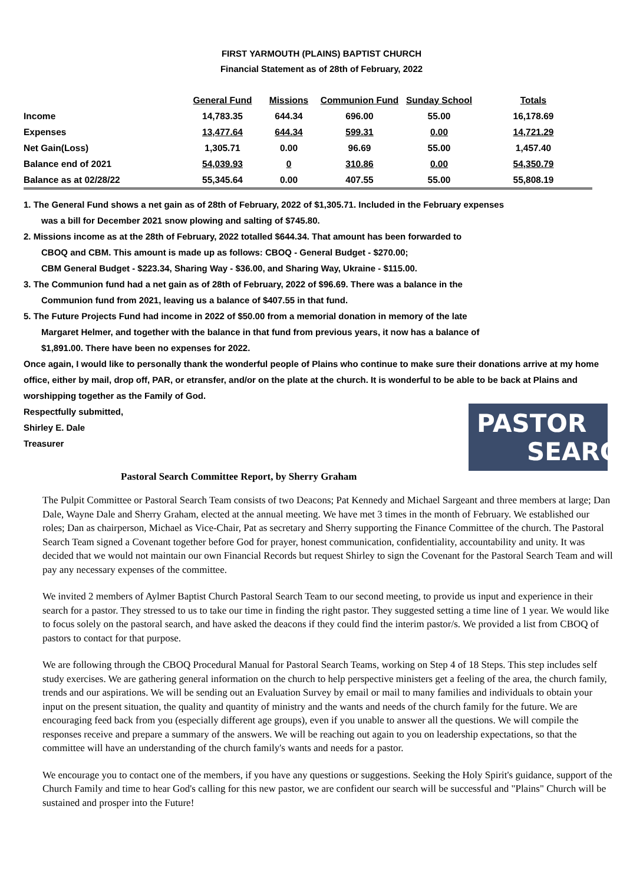FIRST YARMOUTH (PLAINS) BAPTIST CHURCH
Financial Statement as of 28th of February, 2022
| | General Fund | Missions | Communion Fund | Sunday School | Totals |
| --- | --- | --- | --- | --- | --- |
| Income | 14,783.35 | 644.34 | 696.00 | 55.00 | 16,178.69 |
| Expenses | 13,477.64 | 644.34 | 599.31 | 0.00 | 14,721.29 |
| Net Gain(Loss) | 1,305.71 | 0.00 | 96.69 | 55.00 | 1,457.40 |
| Balance end of 2021 | 54,039.93 | 0 | 310.86 | 0.00 | 54,350.79 |
| Balance as at 02/28/22 | 55,345.64 | 0.00 | 407.55 | 55.00 | 55,808.19 |
1. The General Fund shows a net gain as of 28th of February, 2022 of $1,305.71. Included in the February expenses
was a bill for December 2021 snow plowing and salting of $745.80.
2. Missions income as at the 28th of February, 2022 totalled $644.34. That amount has been forwarded to
CBOQ and CBM. This amount is made up as follows: CBOQ - General Budget - $270.00;
CBM General Budget - $223.34, Sharing Way - $36.00, and Sharing Way, Ukraine - $115.00.
3. The Communion fund had a net gain as of 28th of February, 2022 of $96.69. There was a balance in the
Communion fund from 2021, leaving us a balance of $407.55 in that fund.
5. The Future Projects Fund had income in 2022 of $50.00 from a memorial donation in memory of the late
Margaret Helmer, and together with the balance in that fund from previous years, it now has a balance of
$1,891.00. There have been no expenses for 2022.
Once again, I would like to personally thank the wonderful people of Plains who continue to make sure their donations arrive at my home office, either by mail, drop off, PAR, or etransfer, and/or on the plate at the church. It is wonderful to be able to be back at Plains and worshipping together as the Family of God.
Respectfully submitted,
Shirley E. Dale
Treasurer
PASTOR
SEARCH
Pastoral Search Committee Report, by Sherry Graham
The Pulpit Committee or Pastoral Search Team consists of two Deacons; Pat Kennedy and Michael Sargeant and three members at large; Dan Dale, Wayne Dale and Sherry Graham, elected at the annual meeting. We have met 3 times in the month of February. We established our roles; Dan as chairperson, Michael as Vice-Chair, Pat as secretary and Sherry supporting the Finance Committee of the church. The Pastoral Search Team signed a Covenant together before God for prayer, honest communication, confidentiality, accountability and unity. It was decided that we would not maintain our own Financial Records but request Shirley to sign the Covenant for the Pastoral Search Team and will pay any necessary expenses of the committee.
We invited 2 members of Aylmer Baptist Church Pastoral Search Team to our second meeting, to provide us input and experience in their search for a pastor. They stressed to us to take our time in finding the right pastor. They suggested setting a time line of 1 year. We would like to focus solely on the pastoral search, and have asked the deacons if they could find the interim pastor/s. We provided a list from CBOQ of pastors to contact for that purpose.
We are following through the CBOQ Procedural Manual for Pastoral Search Teams, working on Step 4 of 18 Steps. This step includes self study exercises. We are gathering general information on the church to help perspective ministers get a feeling of the area, the church family, trends and our aspirations. We will be sending out an Evaluation Survey by email or mail to many families and individuals to obtain your input on the present situation, the quality and quantity of ministry and the wants and needs of the church family for the future. We are encouraging feed back from you (especially different age groups), even if you unable to answer all the questions. We will compile the responses receive and prepare a summary of the answers. We will be reaching out again to you on leadership expectations, so that the committee will have an understanding of the church family's wants and needs for a pastor.
We encourage you to contact one of the members, if you have any questions or suggestions. Seeking the Holy Spirit's guidance, support of the Church Family and time to hear God's calling for this new pastor, we are confident our search will be successful and "Plains" Church will be sustained and prosper into the Future!